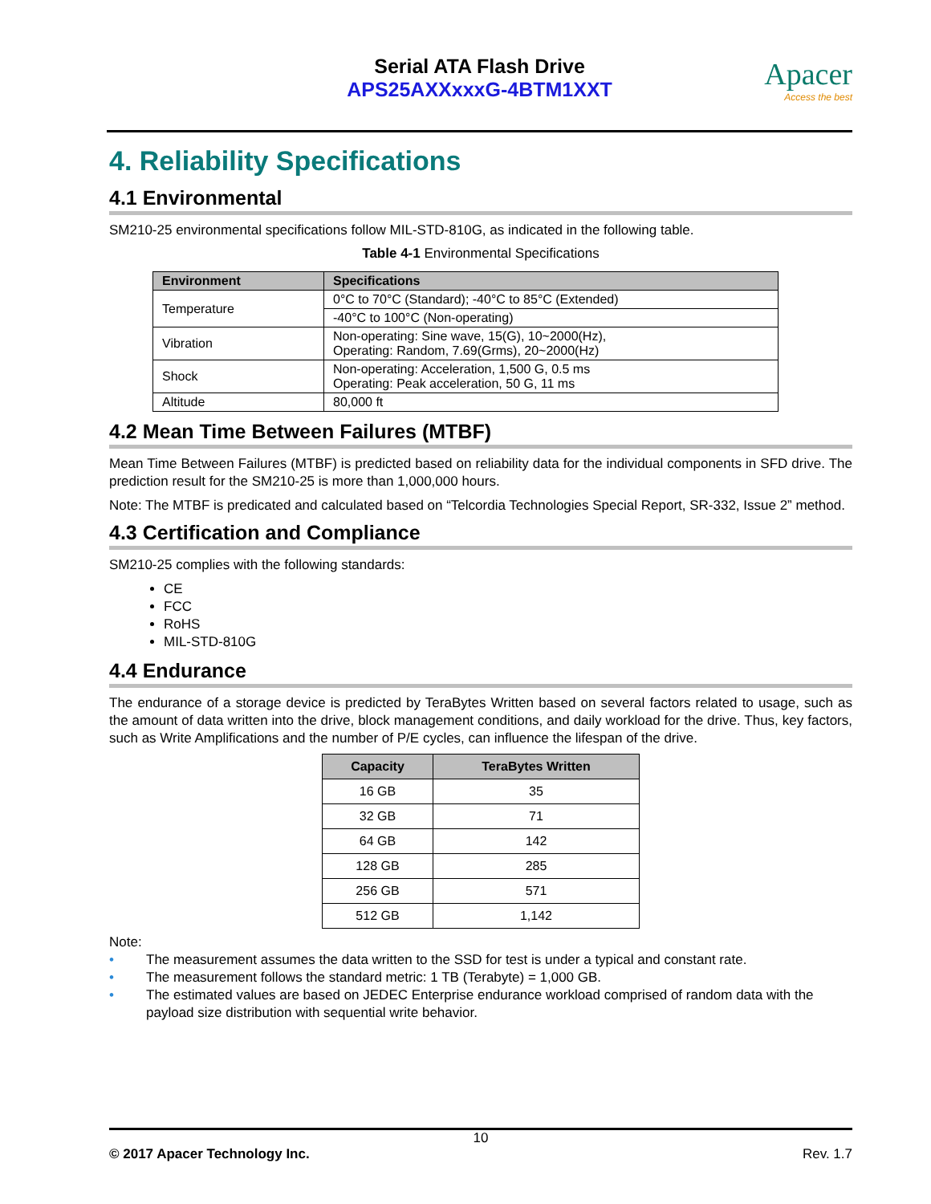Serial ATA Flash Drive
APS25AXXxxxG-4BTM1XXT
Apacer
Access the best
4. Reliability Specifications
4.1 Environmental
SM210-25 environmental specifications follow MIL-STD-810G, as indicated in the following table.
Table 4-1 Environmental Specifications
| Environment | Specifications |
| --- | --- |
| Temperature | 0°C to 70°C (Standard); -40°C to 85°C (Extended) |
| | -40°C to 100°C (Non-operating) |
| Vibration | Non-operating: Sine wave, 15(G), 10~2000(Hz), Operating: Random, 7.69(Grms), 20~2000(Hz) |
| Shock | Non-operating: Acceleration, 1,500 G, 0.5 ms Operating: Peak acceleration, 50 G, 11 ms |
| Altitude | 80,000 ft |
4.2 Mean Time Between Failures (MTBF)
Mean Time Between Failures (MTBF) is predicted based on reliability data for the individual components in SFD drive. The prediction result for the SM210-25 is more than 1,000,000 hours.
Note: The MTBF is predicated and calculated based on “Telcordia Technologies Special Report, SR-332, Issue 2” method.
4.3 Certification and Compliance
SM210-25 complies with the following standards:
CE
FCC
RoHS
MIL-STD-810G
4.4 Endurance
The endurance of a storage device is predicted by TeraBytes Written based on several factors related to usage, such as the amount of data written into the drive, block management conditions, and daily workload for the drive. Thus, key factors, such as Write Amplifications and the number of P/E cycles, can influence the lifespan of the drive.
| Capacity | TeraBytes Written |
| --- | --- |
| 16 GB | 35 |
| 32 GB | 71 |
| 64 GB | 142 |
| 128 GB | 285 |
| 256 GB | 571 |
| 512 GB | 1,142 |
Note:
• The measurement assumes the data written to the SSD for test is under a typical and constant rate.
• The measurement follows the standard metric: 1 TB (Terabyte) = 1,000 GB.
• The estimated values are based on JEDEC Enterprise endurance workload comprised of random data with the payload size distribution with sequential write behavior.
10
© 2017 Apacer Technology Inc. Rev. 1.7